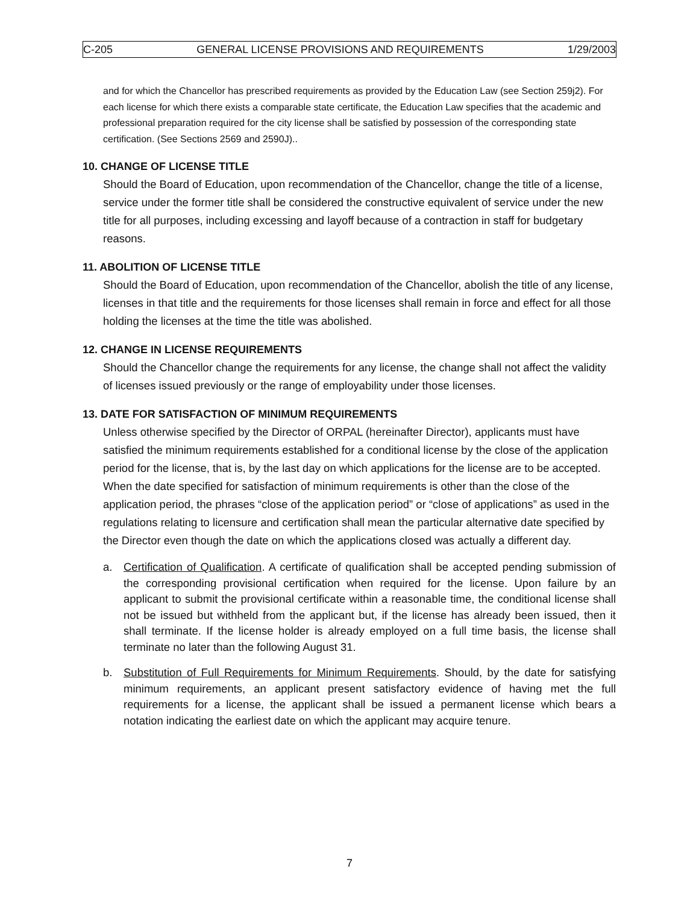C-205 GENERAL LICENSE PROVISIONS AND REQUIREMENTS 1/29/2003
and for which the Chancellor has prescribed requirements as provided by the Education Law (see Section 259j2). For each license for which there exists a comparable state certificate, the Education Law specifies that the academic and professional preparation required for the city license shall be satisfied by possession of the corresponding state certification. (See Sections 2569 and 2590J)..
10. CHANGE OF LICENSE TITLE
Should the Board of Education, upon recommendation of the Chancellor, change the title of a license, service under the former title shall be considered the constructive equivalent of service under the new title for all purposes, including excessing and layoff because of a contraction in staff for budgetary reasons.
11. ABOLITION OF LICENSE TITLE
Should the Board of Education, upon recommendation of the Chancellor, abolish the title of any license, licenses in that title and the requirements for those licenses shall remain in force and effect for all those holding the licenses at the time the title was abolished.
12. CHANGE IN LICENSE REQUIREMENTS
Should the Chancellor change the requirements for any license, the change shall not affect the validity of licenses issued previously or the range of employability under those licenses.
13. DATE FOR SATISFACTION OF MINIMUM REQUIREMENTS
Unless otherwise specified by the Director of ORPAL (hereinafter Director), applicants must have satisfied the minimum requirements established for a conditional license by the close of the application period for the license, that is, by the last day on which applications for the license are to be accepted. When the date specified for satisfaction of minimum requirements is other than the close of the application period, the phrases “close of the application period” or “close of applications” as used in the regulations relating to licensure and certification shall mean the particular alternative date specified by the Director even though the date on which the applications closed was actually a different day.
a. Certification of Qualification. A certificate of qualification shall be accepted pending submission of the corresponding provisional certification when required for the license. Upon failure by an applicant to submit the provisional certificate within a reasonable time, the conditional license shall not be issued but withheld from the applicant but, if the license has already been issued, then it shall terminate. If the license holder is already employed on a full time basis, the license shall terminate no later than the following August 31.
b. Substitution of Full Requirements for Minimum Requirements. Should, by the date for satisfying minimum requirements, an applicant present satisfactory evidence of having met the full requirements for a license, the applicant shall be issued a permanent license which bears a notation indicating the earliest date on which the applicant may acquire tenure.
7